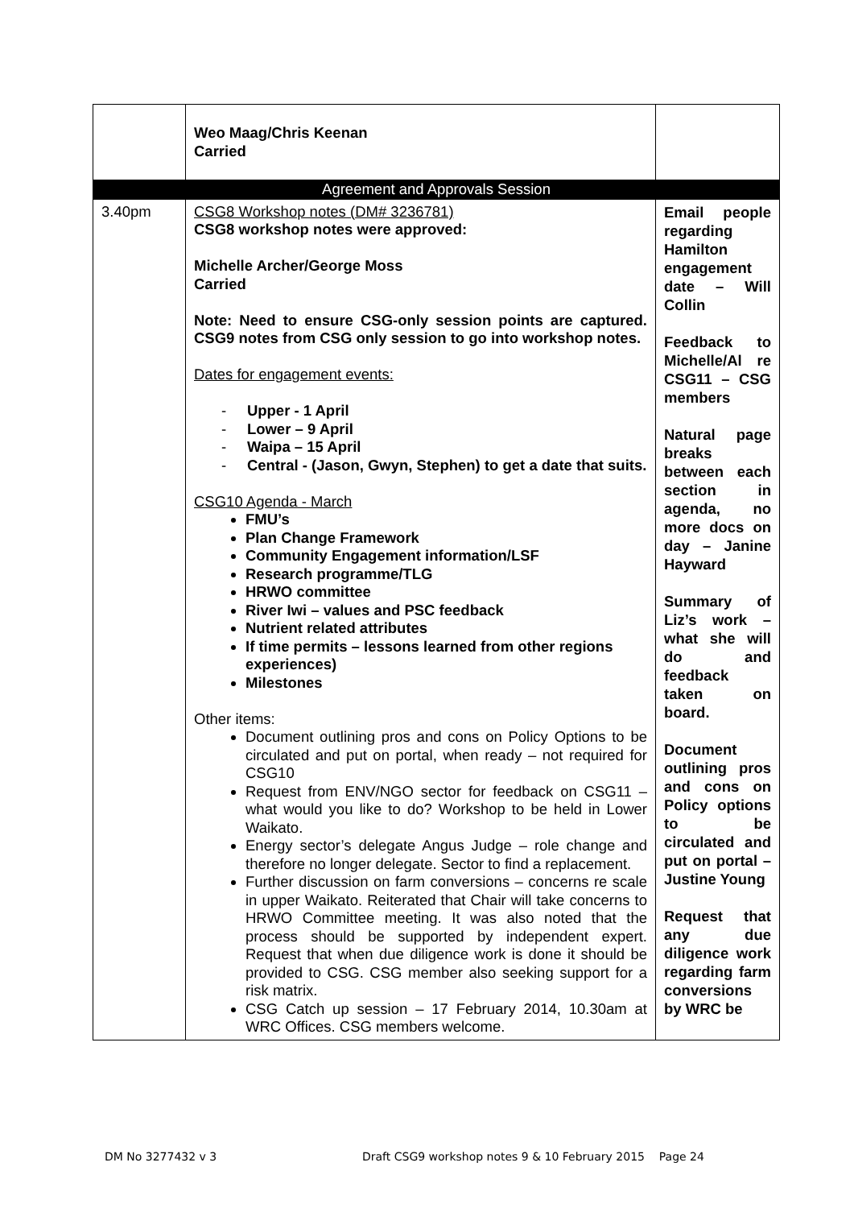| | Weo Maag/Chris Keenan Carried | |
| Agreement and Approvals Session | | |
| 3.40pm | CSG8 Workshop notes (DM# 3236781) CSG8 workshop notes were approved: Michelle Archer/George Moss Carried Note: Need to ensure CSG-only session points are captured. CSG9 notes from CSG only session to go into workshop notes. Dates for engagement events: - Upper - 1 April - Lower – 9 April - Waipa – 15 April - Central - (Jason, Gwyn, Stephen) to get a date that suits. CSG10 Agenda - March FMU’s Plan Change Framework Community Engagement information/LSF Research programme/TLG HRWO committee River Iwi – values and PSC feedback Nutrient related attributes If time permits – lessons learned from other regions experiences) Milestones Other items: Document outlining pros and cons on Policy Options to be circulated and put on portal, when ready – not required for CSG10 Request from ENV/NGO sector for feedback on CSG11 – what would you like to do? Workshop to be held in Lower Waikato. Energy sector’s delegate Angus Judge – role change and therefore no longer delegate. Sector to find a replacement. Further discussion on farm conversions – concerns re scale in upper Waikato. Reiterated that Chair will take concerns to HRWO Committee meeting. It was also noted that the process should be supported by independent expert. Request that when due diligence work is done it should be provided to CSG. CSG member also seeking support for a risk matrix. CSG Catch up session – 17 February 2014, 10.30am at WRC Offices. CSG members welcome. | Email people regarding Hamilton engagement date – Will Collin Feedback to Michelle/Al re CSG11 – CSG members Natural page breaks between each section in agenda, no more docs on day – Janine Hayward Summary of Liz’s work – what she will do and feedback taken on board. Document outlining pros and cons on Policy options to be circulated and put on portal – Justine Young Request that any due diligence work regarding farm conversions by WRC be |
DM No 3277432 v 3 Draft CSG9 workshop notes 9 & 10 February 2015 Page 24